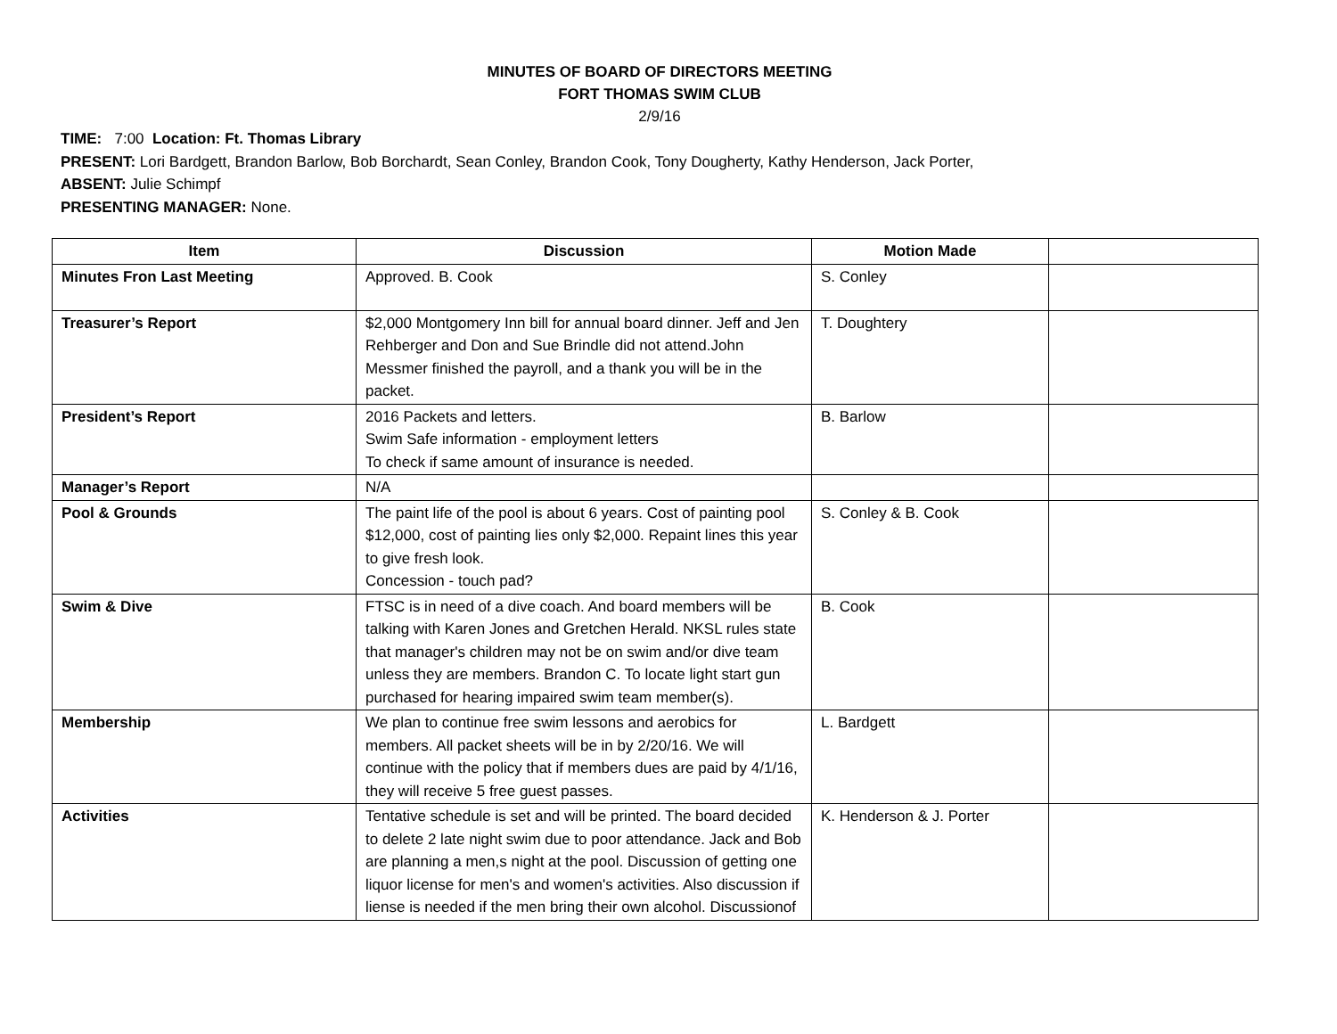MINUTES OF BOARD OF DIRECTORS MEETING
FORT THOMAS SWIM CLUB
2/9/16
TIME: 7:00 Location: Ft. Thomas Library
PRESENT: Lori Bardgett, Brandon Barlow, Bob Borchardt, Sean Conley, Brandon Cook, Tony Dougherty, Kathy Henderson, Jack Porter,
ABSENT: Julie Schimpf
PRESENTING MANAGER: None.
| Item | Discussion | Motion Made | |
| --- | --- | --- | --- |
| Minutes Fron Last Meeting | Approved. B. Cook | S. Conley | |
| Treasurer’s Report | $2,000 Montgomery Inn bill for annual board dinner. Jeff and Jen Rehberger and Don and Sue Brindle did not attend.John Messmer finished the payroll, and a thank you will be in the packet. | T. Doughtery | |
| President’s Report | 2016 Packets and letters. Swim Safe information - employment letters To check if same amount of insurance is needed. | B. Barlow | |
| Manager’s Report | N/A | | |
| Pool & Grounds | The paint life of the pool is about 6 years. Cost of painting pool $12,000, cost of painting lies only $2,000. Repaint lines this year to give fresh look. Concession - touch pad? | S. Conley & B. Cook | |
| Swim & Dive | FTSC is in need of a dive coach. And board members will be talking with Karen Jones and Gretchen Herald. NKSL rules state that manager's children may not be on swim and/or dive team unless they are members. Brandon C. To locate light start gun purchased for hearing impaired swim team member(s). | B. Cook | |
| Membership | We plan to continue free swim lessons and aerobics for members. All packet sheets will be in by 2/20/16. We will continue with the policy that if members dues are paid by 4/1/16, they will receive 5 free guest passes. | L. Bardgett | |
| Activities | Tentative schedule is set and will be printed. The board decided to delete 2 late night swim due to poor attendance. Jack and Bob are planning a men,s night at the pool. Discussion of getting one liquor license for men's and women's activities. Also discussion if liense is needed if the men bring their own alcohol. Discussionof | K. Henderson & J. Porter | |